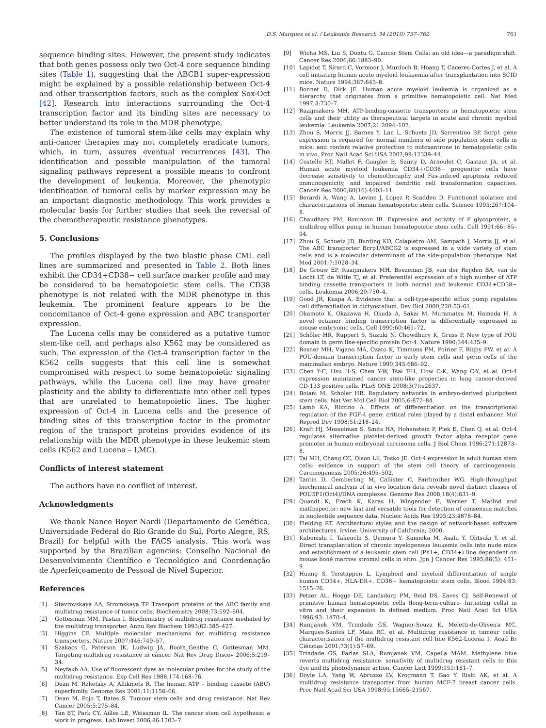D.S. Marques et al. / Leukemia Research 34 (2010) 757–762 761
sequence binding sites. However, the present study indicates that both genes possess only two Oct-4 core sequence binding sites (Table 1), suggesting that the ABCB1 super-expression might be explained by a possible relationship between Oct-4 and other transcription factors, such as the complex Sox-Oct [42]. Research into interactions surrounding the Oct-4 transcription factor and its binding sites are necessary to better understand its role in the MDR phenotype.
The existence of tumoral stem-like cells may explain why anti-cancer therapies may not completely eradicate tumors, which, in turn, assures eventual recurrences [43]. The identification and possible manipulation of the tumoral signaling pathways represent a possible means to confront the development of leukemia. Moreover, the phenotypic identification of tumoral cells by marker expression may be an important diagnostic methodology. This work provides a molecular basis for further studies that seek the reversal of the chemotherapeutic resistance phenotypes.
5. Conclusions
The profiles displayed by the two blastic phase CML cell lines are summarized and presented in Table 2. Both lines exhibit the CD34+CD38− cell surface marker profile and may be considered to be hematopoietic stem cells. The CD38 phenotype is not related with the MDR phenotype in this leukemia. The prominent feature appears to be the concomitance of Oct-4 gene expression and ABC transporter expression.
The Lucena cells may be considered as a putative tumor stem-like cell, and perhaps also K562 may be considered as such. The expression of the Oct-4 transcription factor in the K562 cells suggests that this cell line is somewhat compromised with respect to some hematopoietic signaling pathways, while the Lucena cell line may have greater plasticity and the ability to differentiate into other cell types that are unrelated to hematopoietic lines. The higher expression of Oct-4 in Lucena cells and the presence of binding sites of this transcription factor in the promoter region of the transport proteins provides evidence of its relationship with the MDR phenotype in these leukemic stem cells (K562 and Lucena – LMC).
Conflicts of interest statement
The authors have no conflict of interest.
Acknowledgments
We thank Nance Beyer Nardi (Departamento de Genética, Universidade Federal do Rio Grande do Sul, Porto Alegre, RS, Brazil) for helpful with the FACS analysis. This work was supported by the Brazilian agencies: Conselho Nacional de Desenvolvimento Científico e Tecnológico and Coordenação de Aperfeiçoamento de Pessoal de Nível Superior.
References
[1] Stavrovskaya AA, Stromskaya TP. Transport proteins of the ABC family and multidrug resistance of tumor cells. Biochemistry 2008;73:592–604.
[2] Gottesman MM, Pastan I. Biochemistry of multidrug resistance mediated by the multidrug transporter. Annu Rev Biochem 1993;62:385–427.
[3] Higgins CF. Multiple molecular mechanisms for multidrug resistance transporters. Nature 2007;446:749–57.
[4] Szakacs G, Paterson JK, Ludwig JA, Booth_Genthe C, Gottesman MM. Targeting multidrug resistance in câncer. Nat Rev Drug Discov 2006;5:219–34.
[5] Neyfakh AA. Use of fluorescent dyes as molecular probes for the study of the multidrug resistance. Exp Cell Res 1988;174:168–76.
[6] Dean M, Rzhetsky A, Allikmets R. The human ATP – binding cassete (ABC) superfamily. Genome Res 2001;11:1156–66.
[7] Dean M, Fojo T, Bates S. Tumour stem cells and drug resistance. Nat Rev Cancer 2005;5:275–84.
[8] Tan BT, Park CY, Ailles LE, Weissman IL. The cancer stem cell hypothesis: a work in progress. Lab Invest 2006;86:1203–7.
[9] Wicha MS, Liu S, Dontu G. Cancer Stem Cells: an old idea—a paradigm shift. Cancer Res 2006;66:1883–90.
[10] Lapidot T, Sirard C, Vormoor J, Murdoch B, Hoang T, Caceres-Cortes J, et al. A cell initiating human acute myeloid leukaemia after transplantation into SCID mice. Nature 1994;367:645–8.
[11] Bonnet D, Dick JE. Human acute myeloid leukemia is organized as a hierarchy that originates from a primitive hematopoietic cell. Nat Med 1997;3:730–7.
[12] Raaijmakers MH. ATP-binding-cassette transporters in hematopoietic stem cells and their utility as therapeutical targets in acute and chronic myeloid leukemia. Leukemia 2007;21:2094–102.
[13] Zhou S, Morris JJ, Barnes Y, Lan L, Schuetz JD, Sorrentino BP. Bcrp1 gene expression is required for normal numbers of side population stem cells in mice, and confers relative protection to mitoxantrone in hematopoietic cells in vivo. Proc Natl Acad Sci USA 2002;99:12339–44.
[14] Costello RT, Mallet F, Gaugler B, Sainty D, Arnoulet C, Gastaut JA, et al. Human acute myeloid leukemia CD34+/CD38− progenitor cells have decrease sensitivity to chemotheraphy and Fas-indiced apoptosis, reduced immunogenicity, and impaired dendritic cell transformation capacities. Cancer Res 2000;60(16):4403–11.
[15] Berardi A, Wang A, Levine J, Lopez P, Scadden D. Functional isolation and characterizations of human hematopoietic stem cells. Science 1995;267:104–8.
[16] Chaudhary PM, Roninson IB. Expression and activity of P glycoprotein, a multidrug efflux pump in human hematopoietic stem cells. Cell 1991;66: 85–94.
[17] Zhou S, Schuetz JD, Bunting KD, Colapietro AM, Sampath J, Morris JJ, et al. The ABC transporter Bcrp1/ABCG2 is expressed in a wide variety of stem cells and is a molecular determinant of the side-population phenotype. Nat Med 2001;7:1028–34.
[18] De Grouw EP, Raaijmakers MH, Boezeman JB, van der Reijden BA, van de Locht LT, de Witte TJ, et al. Preferential expression of a high number of ATP binding cassette transporters in both normal and leukemic CD34+CD38− cells. Leukemia 2006;20:750–4.
[19] Good JR, Kuspa A. Evidence that a cell-type-specific efflux pump regulates cell differentiation in dictyostelium. Dev Biol 2000;220:53–61.
[20] Okamoto K, Okazawa H, Okuda A, Sakai M, Muramatsu M, Hamada H. A novel octamer binding transcription factor is differentially expressed in mouse embryonic cells. Cell 1990;60:461–72.
[21] Schöler HR, Ruppert S, Suzuki N, Chowdhury K, Gruss P. New type of POU domain in germ line-specific protein Oct-4. Nature 1990;344:435–9.
[22] Rosner MH, Vigano MA, Ozato K, Timmons PM, Poirier F, Riqby PW, et al. A POU-domain transcription factor in early stem cells and germ cells of the mammalian embryo. Nature 1990;345:686–92.
[23] Chen Y-C, Hsu H-S, Chen Y-W, Tsai T-H, How C-K, Wang C-Y, et al. Oct-4 expression maintained cancer stem-like properties in lung cancer-derived CD-133 positive cells. PLoS ONE 2008;3(7):e2637.
[24] Boiani M, Scholer HR. Regulatory networks in embryo-derived pluripotent stem cells. Nat Ver Mol Cell Biol 2005;6:872–84.
[25] Lamb KA, Rizzino A. Effects of differentiation on the transcriptional regulation of the FGF-4 gene: critical roles played by a distal enhancer. Mol Reprod Dev 1998;51:218–24.
[26] Kraft HJ, Mosselman S, Smits HA, Hohenstein P, Piek E, Chen Q, et al. Oct-4 regulates alternative platelet-derived growth factor alpha receptor gene promoter in human embryonal carcinoma cells. J Biol Chem 1996;271:12873–8.
[27] Tai MH, Chang CC, Olson LK, Tosko JE. Oct-4 expression in adult human stem cells: evidence in support of the stem cell theory of carcinogenesis. Carcinogenesis 2005;26:495–502.
[28] Tantin D, Gemberling M, Callister C, Fairbrother WG. High-throughput biochemical analysis of in vivo location data reveals novel distinct classes of POU5F1(Oct4)/DNA complexes. Genome Res 2008;18(4):631–9.
[29] Quandt K, Frech K, Karas H, Wingender E, Werner T. MatInd and matInspector: new fast and versatile tools for detection of consensus matches in nucleotide sequence data. Nucleic Acids Res 1995;23:4878–84.
[30] Fielding RT. Architectural styles and the design of network-based software architectures. Irvine: University of California; 2000.
[31] Kubonishi I, Takeuchi S, Uemura Y, Kamioka M, Asahi Y, Ohtsuki Y, et al. Direct transplantation of chronic myelogenous leukemia cells into nude mice and establishment of a leukemic stem cell (Ph1+, CD34+) line dependent on mouse boné marrow stromal cells in vitro. Jpn J Cancer Res 1995;86(5): 451–9.
[32] Huang S, Terstappen L. Lymphoid and myeloid differentiation of single human CD34+, HLA-DR+, CD38− hematopoietic stem cells. Blood 1994;83: 1515–26.
[33] Petzer AL, Hogge DE, Landsdorp PM, Reid DS, Eaves CJ. Self-Renewal of primitive human hematopoietic cells (long-term-culture- Initiating cells) in vitro and their expansion in defined medium. Proc Natl Acad Sci USA 1996;93: 1470–4.
[34] Rumjanek VM, Trindade GS, Wagner-Souza K, Meletti-de-Oliveira MC, Marques-Santos LF, Maia RC, et al. Multidrug resistance in tumour cells: characterisation of the multidrug resistant cell line K562-Lucena 1. Acad Br Ciências 2001;73(1):57–69.
[35] Trindade GS, Farias SLA, Rumjanek VM, Capella MAM. Methylene blue reverts multidrug resistance: sensitivity of multidrug resistant cells to this dye and its photodynamic action. Cancer Lett 1999;151:161–7.
[36] Doyle LA, Yang W, Abruzzo LV, Krogmann T, Gao Y, Rishi AK, et al. A multidrug resistance transporter from human MCF-7 breast cancer cells. Proc Natl Acad Sci USA 1998;95:15665–21567.